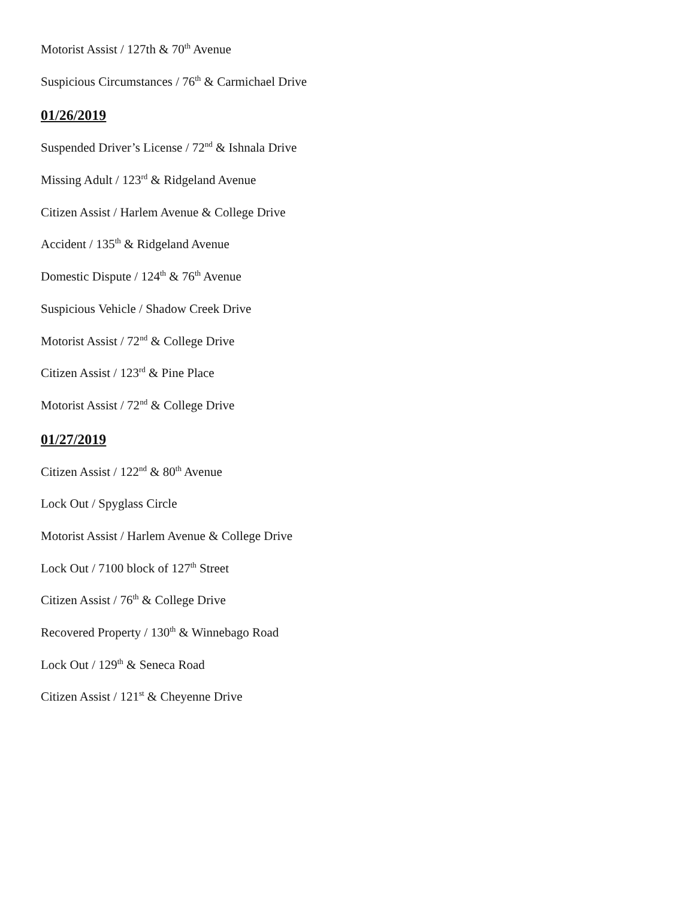Motorist Assist / 127th & 70<sup>th</sup> Avenue
Suspicious Circumstances / 76<sup>th</sup> & Carmichael Drive
01/26/2019
Suspended Driver’s License / 72<sup>nd</sup> & Ishnala Drive
Missing Adult / 123<sup>rd</sup> & Ridgeland Avenue
Citizen Assist / Harlem Avenue & College Drive
Accident / 135<sup>th</sup> & Ridgeland Avenue
Domestic Dispute / 124<sup>th</sup> & 76<sup>th</sup> Avenue
Suspicious Vehicle / Shadow Creek Drive
Motorist Assist / 72<sup>nd</sup> & College Drive
Citizen Assist / 123<sup>rd</sup> & Pine Place
Motorist Assist / 72<sup>nd</sup> & College Drive
01/27/2019
Citizen Assist / 122<sup>nd</sup> & 80<sup>th</sup> Avenue
Lock Out / Spyglass Circle
Motorist Assist / Harlem Avenue & College Drive
Lock Out / 7100 block of 127<sup>th</sup> Street
Citizen Assist / 76<sup>th</sup> & College Drive
Recovered Property / 130<sup>th</sup> & Winnebago Road
Lock Out / 129<sup>th</sup> & Seneca Road
Citizen Assist / 121<sup>st</sup> & Cheyenne Drive